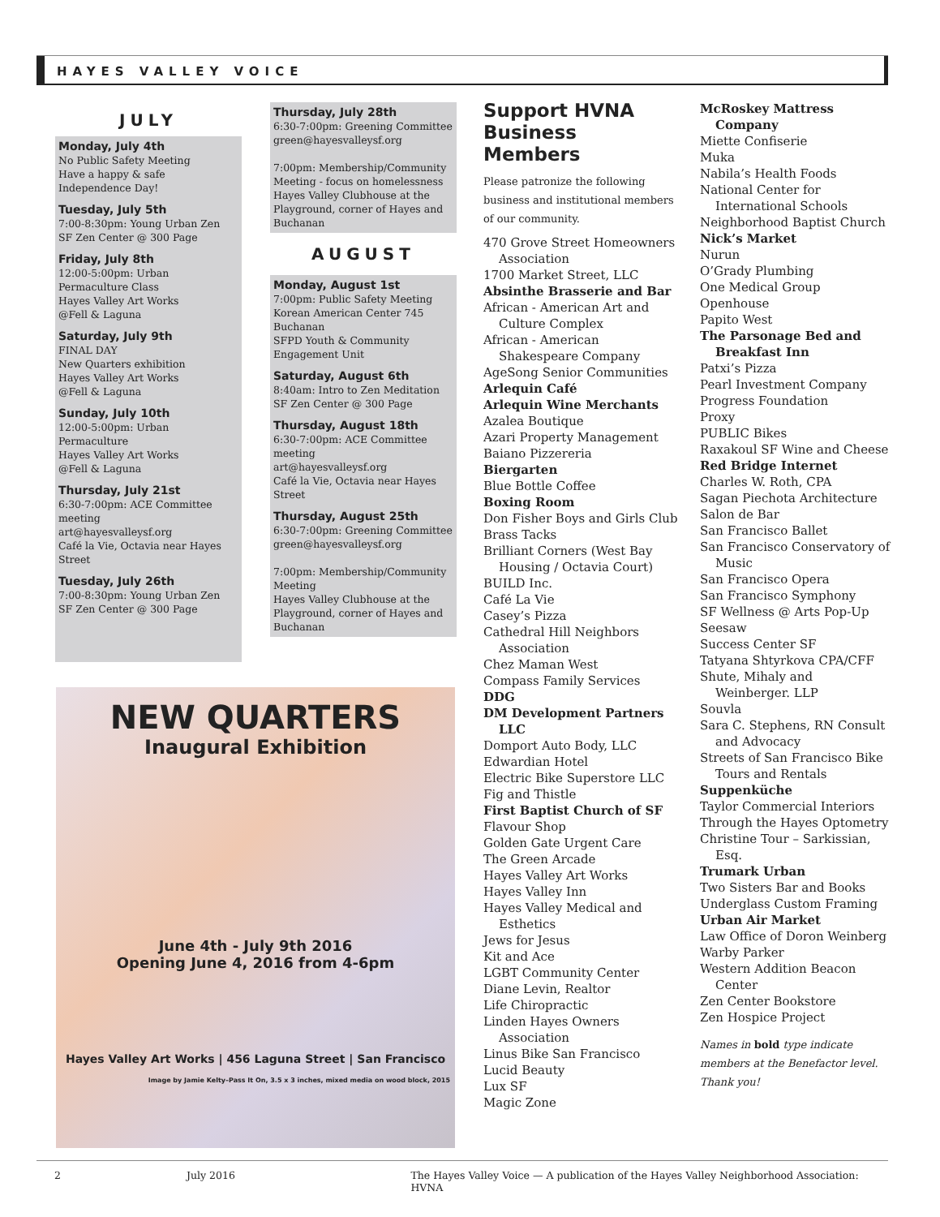HAYES VALLEY VOICE
JULY
Monday, July 4th
No Public Safety Meeting
Have a happy & safe
Independence Day!
Tuesday, July 5th
7:00-8:30pm: Young Urban Zen
SF Zen Center @ 300 Page
Friday, July 8th
12:00-5:00pm: Urban Permaculture Class
Hayes Valley Art Works
@Fell & Laguna
Saturday, July 9th
FINAL DAY
New Quarters exhibition
Hayes Valley Art Works
@Fell & Laguna
Sunday, July 10th
12:00-5:00pm: Urban Permaculture
Hayes Valley Art Works
@Fell & Laguna
Thursday, July 21st
6:30-7:00pm: ACE Committee meeting
art@hayesvalleysf.org
Café la Vie, Octavia near Hayes Street
Tuesday, July 26th
7:00-8:30pm: Young Urban Zen
SF Zen Center @ 300 Page
Thursday, July 28th
6:30-7:00pm: Greening Committee
green@hayesvalleysf.org
7:00pm: Membership/Community Meeting - focus on homelessness
Hayes Valley Clubhouse at the Playground, corner of Hayes and Buchanan
AUGUST
Monday, August 1st
7:00pm: Public Safety Meeting
Korean American Center 745 Buchanan
SFPD Youth & Community Engagement Unit
Saturday, August 6th
8:40am: Intro to Zen Meditation
SF Zen Center @ 300 Page
Thursday, August 18th
6:30-7:00pm: ACE Committee meeting
art@hayesvalleysf.org
Café la Vie, Octavia near Hayes Street
Thursday, August 25th
6:30-7:00pm: Greening Committee
green@hayesvalleysf.org
7:00pm: Membership/Community Meeting
Hayes Valley Clubhouse at the Playground, corner of Hayes and Buchanan
NEW QUARTERS
Inaugural Exhibition
June 4th - July 9th 2016
Opening June 4, 2016 from 4-6pm
Hayes Valley Art Works | 456 Laguna Street | San Francisco
Image by Jamie Kelty–Pass It On, 3.5 x 3 inches, mixed media on wood block, 2015
Support HVNA Business Members
Please patronize the following business and institutional members of our community.
470 Grove Street Homeowners Association
1700 Market Street, LLC
Absinthe Brasserie and Bar
African - American Art and Culture Complex
African - American Shakespeare Company
AgeSong Senior Communities
Arlequin Café
Arlequin Wine Merchants
Azalea Boutique
Azari Property Management
Baiano Pizzereria
Biergarten
Blue Bottle Coffee
Boxing Room
Don Fisher Boys and Girls Club
Brass Tacks
Brilliant Corners (West Bay Housing / Octavia Court)
BUILD Inc.
Café La Vie
Casey’s Pizza
Cathedral Hill Neighbors Association
Chez Maman West
Compass Family Services
DDG
DM Development Partners LLC
Domport Auto Body, LLC
Edwardian Hotel
Electric Bike Superstore LLC
Fig and Thistle
First Baptist Church of SF
Flavour Shop
Golden Gate Urgent Care
The Green Arcade
Hayes Valley Art Works
Hayes Valley Inn
Hayes Valley Medical and Esthetics
Jews for Jesus
Kit and Ace
LGBT Community Center
Diane Levin, Realtor
Life Chiropractic
Linden Hayes Owners Association
Linus Bike San Francisco
Lucid Beauty
Lux SF
Magic Zone
McRoskey Mattress Company
Miette Confiserie
Muka
Nabila’s Health Foods
National Center for International Schools
Neighborhood Baptist Church
Nick’s Market
Nurun
O’Grady Plumbing
One Medical Group
Openhouse
Papito West
The Parsonage Bed and Breakfast Inn
Patxi’s Pizza
Pearl Investment Company
Progress Foundation
Proxy
PUBLIC Bikes
Raxakoul SF Wine and Cheese
Red Bridge Internet
Charles W. Roth, CPA
Sagan Piechota Architecture
Salon de Bar
San Francisco Ballet
San Francisco Conservatory of Music
San Francisco Opera
San Francisco Symphony
SF Wellness @ Arts Pop-Up
Seesaw
Success Center SF
Tatyana Shtyrkova CPA/CFF
Shute, Mihaly and Weinberger. LLP
Souvla
Sara C. Stephens, RN Consult and Advocacy
Streets of San Francisco Bike Tours and Rentals
Suppenküche
Taylor Commercial Interiors
Through the Hayes Optometry
Christine Tour – Sarkissian, Esq.
Trumark Urban
Two Sisters Bar and Books
Underglass Custom Framing
Urban Air Market
Law Office of Doron Weinberg
Warby Parker
Western Addition Beacon Center
Zen Center Bookstore
Zen Hospice Project
Names in bold type indicate members at the Benefactor level. Thank you!
2 July 2016 The Hayes Valley Voice — A publication of the Hayes Valley Neighborhood Association: HVNA